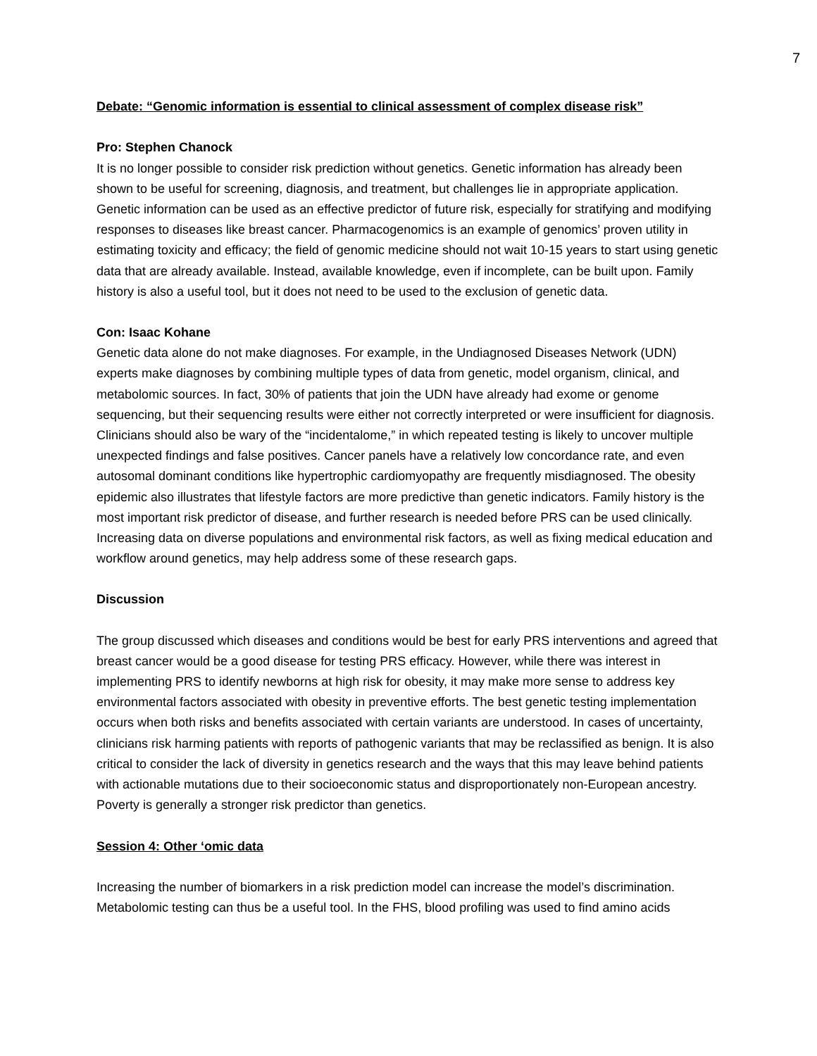7
Debate: “Genomic information is essential to clinical assessment of complex disease risk”
Pro: Stephen Chanock
It is no longer possible to consider risk prediction without genetics. Genetic information has already been shown to be useful for screening, diagnosis, and treatment, but challenges lie in appropriate application. Genetic information can be used as an effective predictor of future risk, especially for stratifying and modifying responses to diseases like breast cancer. Pharmacogenomics is an example of genomics’ proven utility in estimating toxicity and efficacy; the field of genomic medicine should not wait 10-15 years to start using genetic data that are already available. Instead, available knowledge, even if incomplete, can be built upon. Family history is also a useful tool, but it does not need to be used to the exclusion of genetic data.
Con: Isaac Kohane
Genetic data alone do not make diagnoses. For example, in the Undiagnosed Diseases Network (UDN) experts make diagnoses by combining multiple types of data from genetic, model organism, clinical, and metabolomic sources. In fact, 30% of patients that join the UDN have already had exome or genome sequencing, but their sequencing results were either not correctly interpreted or were insufficient for diagnosis. Clinicians should also be wary of the “incidentalome,” in which repeated testing is likely to uncover multiple unexpected findings and false positives. Cancer panels have a relatively low concordance rate, and even autosomal dominant conditions like hypertrophic cardiomyopathy are frequently misdiagnosed. The obesity epidemic also illustrates that lifestyle factors are more predictive than genetic indicators. Family history is the most important risk predictor of disease, and further research is needed before PRS can be used clinically. Increasing data on diverse populations and environmental risk factors, as well as fixing medical education and workflow around genetics, may help address some of these research gaps.
Discussion
The group discussed which diseases and conditions would be best for early PRS interventions and agreed that breast cancer would be a good disease for testing PRS efficacy. However, while there was interest in implementing PRS to identify newborns at high risk for obesity, it may make more sense to address key environmental factors associated with obesity in preventive efforts. The best genetic testing implementation occurs when both risks and benefits associated with certain variants are understood. In cases of uncertainty, clinicians risk harming patients with reports of pathogenic variants that may be reclassified as benign. It is also critical to consider the lack of diversity in genetics research and the ways that this may leave behind patients with actionable mutations due to their socioeconomic status and disproportionately non-European ancestry. Poverty is generally a stronger risk predictor than genetics.
Session 4: Other ‘omic data
Increasing the number of biomarkers in a risk prediction model can increase the model’s discrimination. Metabolomic testing can thus be a useful tool. In the FHS, blood profiling was used to find amino acids